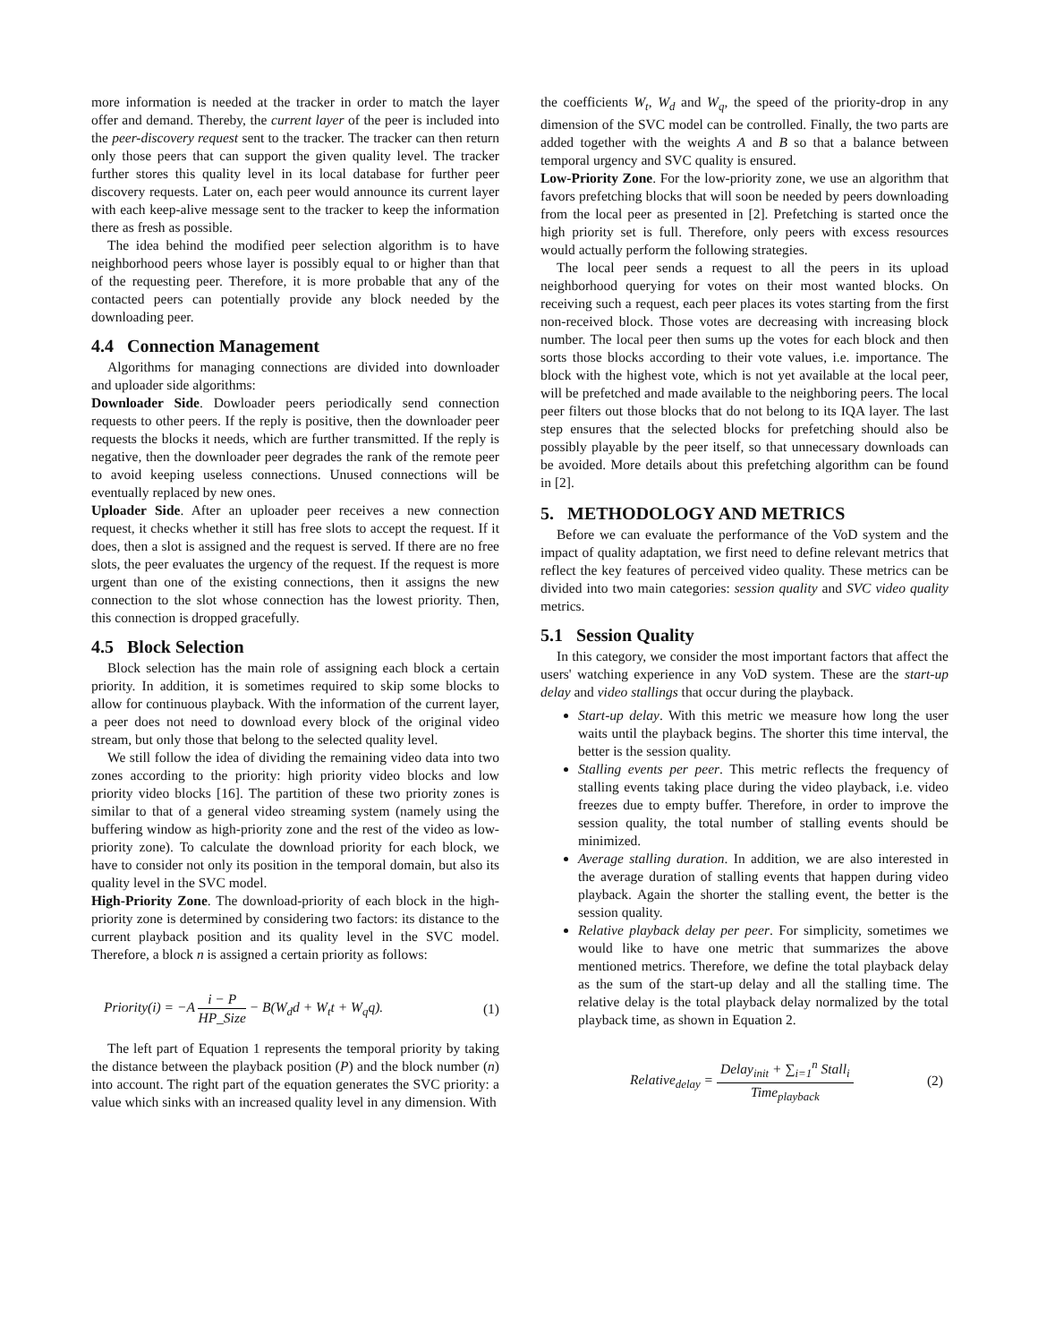more information is needed at the tracker in order to match the layer offer and demand. Thereby, the current layer of the peer is included into the peer-discovery request sent to the tracker. The tracker can then return only those peers that can support the given quality level. The tracker further stores this quality level in its local database for further peer discovery requests. Later on, each peer would announce its current layer with each keep-alive message sent to the tracker to keep the information there as fresh as possible.
The idea behind the modified peer selection algorithm is to have neighborhood peers whose layer is possibly equal to or higher than that of the requesting peer. Therefore, it is more probable that any of the contacted peers can potentially provide any block needed by the downloading peer.
4.4 Connection Management
Algorithms for managing connections are divided into downloader and uploader side algorithms:
Downloader Side. Dowloader peers periodically send connection requests to other peers. If the reply is positive, then the downloader peer requests the blocks it needs, which are further transmitted. If the reply is negative, then the downloader peer degrades the rank of the remote peer to avoid keeping useless connections. Unused connections will be eventually replaced by new ones.
Uploader Side. After an uploader peer receives a new connection request, it checks whether it still has free slots to accept the request. If it does, then a slot is assigned and the request is served. If there are no free slots, the peer evaluates the urgency of the request. If the request is more urgent than one of the existing connections, then it assigns the new connection to the slot whose connection has the lowest priority. Then, this connection is dropped gracefully.
4.5 Block Selection
Block selection has the main role of assigning each block a certain priority. In addition, it is sometimes required to skip some blocks to allow for continuous playback. With the information of the current layer, a peer does not need to download every block of the original video stream, but only those that belong to the selected quality level.
We still follow the idea of dividing the remaining video data into two zones according to the priority: high priority video blocks and low priority video blocks [16]. The partition of these two priority zones is similar to that of a general video streaming system (namely using the buffering window as high-priority zone and the rest of the video as low-priority zone). To calculate the download priority for each block, we have to consider not only its position in the temporal domain, but also its quality level in the SVC model.
High-Priority Zone. The download-priority of each block in the high-priority zone is determined by considering two factors: its distance to the current playback position and its quality level in the SVC model. Therefore, a block n is assigned a certain priority as follows:
Priority(i) = −A i − P HP_Size − B(W<sub>d</sub>d + W<sub>t</sub>t + W<sub>q</sub>q). (1)
The left part of Equation 1 represents the temporal priority by taking the distance between the playback position (P) and the block number (n) into account. The right part of the equation generates the SVC priority: a value which sinks with an increased quality level in any dimension. With
the coefficients W<sub>t</sub>, W<sub>d</sub> and W<sub>q</sub>, the speed of the priority-drop in any dimension of the SVC model can be controlled. Finally, the two parts are added together with the weights A and B so that a balance between temporal urgency and SVC quality is ensured.
Low-Priority Zone. For the low-priority zone, we use an algorithm that favors prefetching blocks that will soon be needed by peers downloading from the local peer as presented in [2]. Prefetching is started once the high priority set is full. Therefore, only peers with excess resources would actually perform the following strategies.
The local peer sends a request to all the peers in its upload neighborhood querying for votes on their most wanted blocks. On receiving such a request, each peer places its votes starting from the first non-received block. Those votes are decreasing with increasing block number. The local peer then sums up the votes for each block and then sorts those blocks according to their vote values, i.e. importance. The block with the highest vote, which is not yet available at the local peer, will be prefetched and made available to the neighboring peers. The local peer filters out those blocks that do not belong to its IQA layer. The last step ensures that the selected blocks for prefetching should also be possibly playable by the peer itself, so that unnecessary downloads can be avoided. More details about this prefetching algorithm can be found in [2].
5. METHODOLOGY AND METRICS
Before we can evaluate the performance of the VoD system and the impact of quality adaptation, we first need to define relevant metrics that reflect the key features of perceived video quality. These metrics can be divided into two main categories: session quality and SVC video quality metrics.
5.1 Session Quality
In this category, we consider the most important factors that affect the users' watching experience in any VoD system. These are the start-up delay and video stallings that occur during the playback.
Start-up delay. With this metric we measure how long the user waits until the playback begins. The shorter this time interval, the better is the session quality.
Stalling events per peer. This metric reflects the frequency of stalling events taking place during the video playback, i.e. video freezes due to empty buffer. Therefore, in order to improve the session quality, the total number of stalling events should be minimized.
Average stalling duration. In addition, we are also interested in the average duration of stalling events that happen during video playback. Again the shorter the stalling event, the better is the session quality.
Relative playback delay per peer. For simplicity, sometimes we would like to have one metric that summarizes the above mentioned metrics. Therefore, we define the total playback delay as the sum of the start-up delay and all the stalling time. The relative delay is the total playback delay normalized by the total playback time, as shown in Equation 2.
Relative<sub>delay</sub> = Delay<sub>init</sub> + ∑<sub>i=1</sub><sup>n</sup> Stall<sub>i</sub> Time<sub>playback</sub> (2)